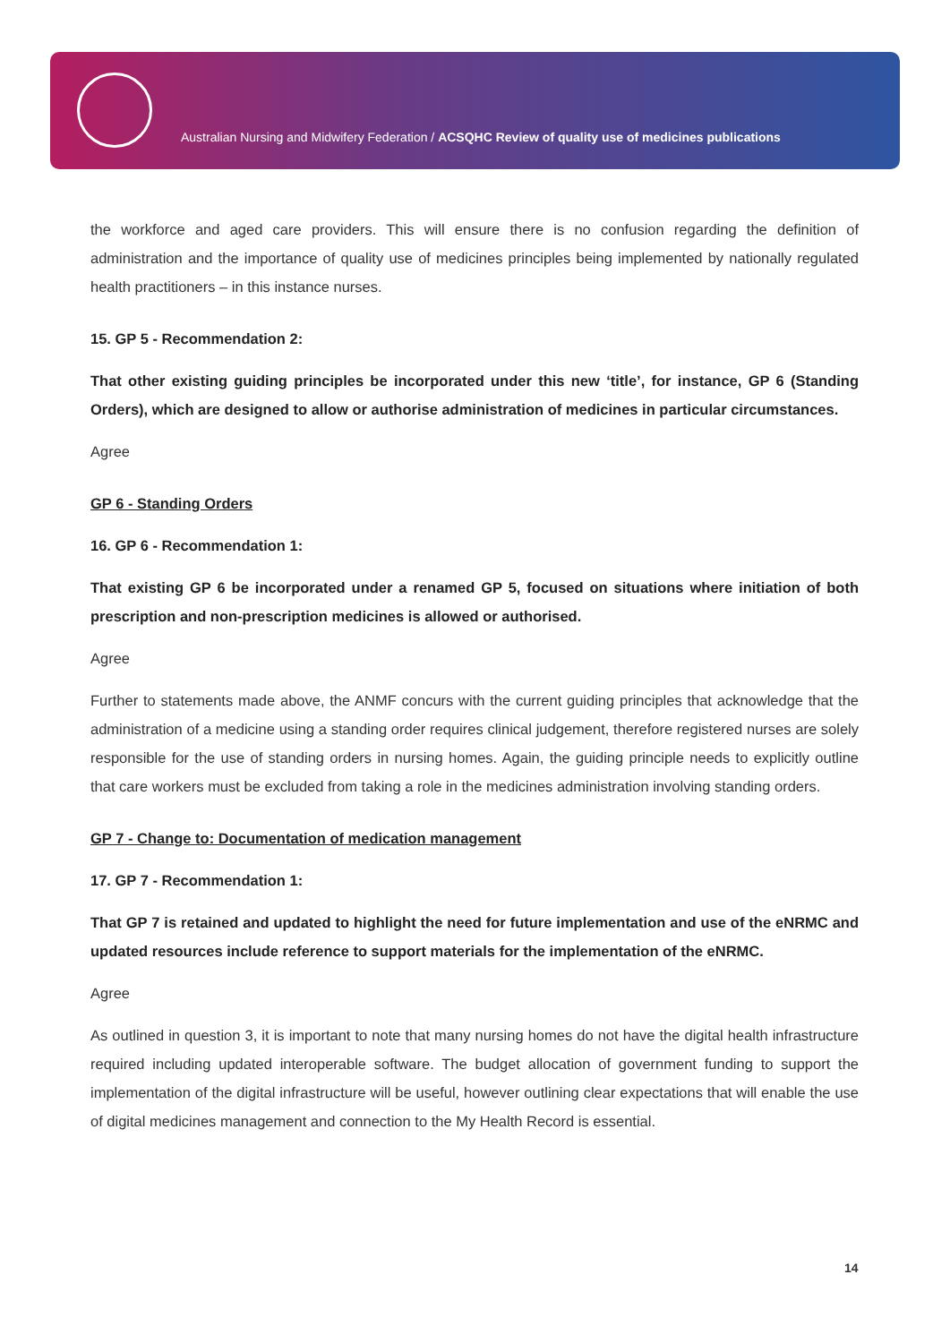Australian Nursing and Midwifery Federation / ACSQHC Review of quality use of medicines publications
the workforce and aged care providers. This will ensure there is no confusion regarding the definition of administration and the importance of quality use of medicines principles being implemented by nationally regulated health practitioners – in this instance nurses.
15. GP 5 - Recommendation 2:
That other existing guiding principles be incorporated under this new ‘title’, for instance, GP 6 (Standing Orders), which are designed to allow or authorise administration of medicines in particular circumstances.
Agree
GP 6 - Standing Orders
16. GP 6 - Recommendation 1:
That existing GP 6 be incorporated under a renamed GP 5, focused on situations where initiation of both prescription and non-prescription medicines is allowed or authorised.
Agree
Further to statements made above, the ANMF concurs with the current guiding principles that acknowledge that the administration of a medicine using a standing order requires clinical judgement, therefore registered nurses are solely responsible for the use of standing orders in nursing homes. Again, the guiding principle needs to explicitly outline that care workers must be excluded from taking a role in the medicines administration involving standing orders.
GP 7 - Change to: Documentation of medication management
17. GP 7 - Recommendation 1:
That GP 7 is retained and updated to highlight the need for future implementation and use of the eNRMC and updated resources include reference to support materials for the implementation of the eNRMC.
Agree
As outlined in question 3, it is important to note that many nursing homes do not have the digital health infrastructure required including updated interoperable software. The budget allocation of government funding to support the implementation of the digital infrastructure will be useful, however outlining clear expectations that will enable the use of digital medicines management and connection to the My Health Record is essential.
14